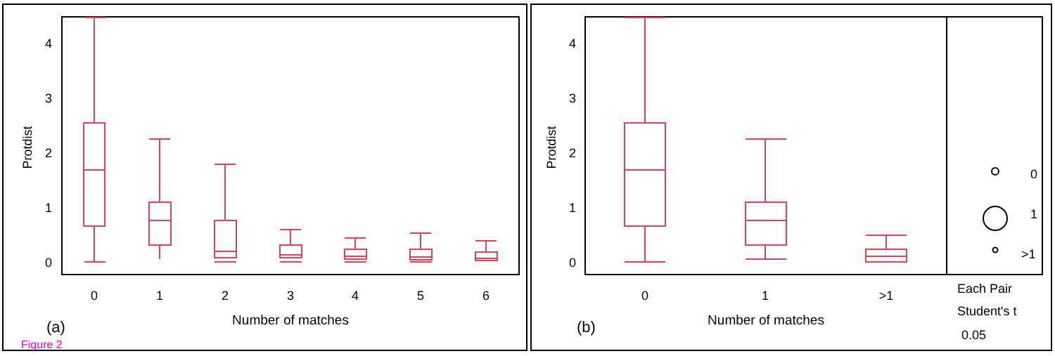0
1
2
3
4
Protdist
0
1
2
3
4
5
6
Number of matches
(a)
Figure 2
0
1
2
3
4
Protdist
0
1
>1
Number of matches
(b)
0
1
>1
Each Pair
Student's t
0.05